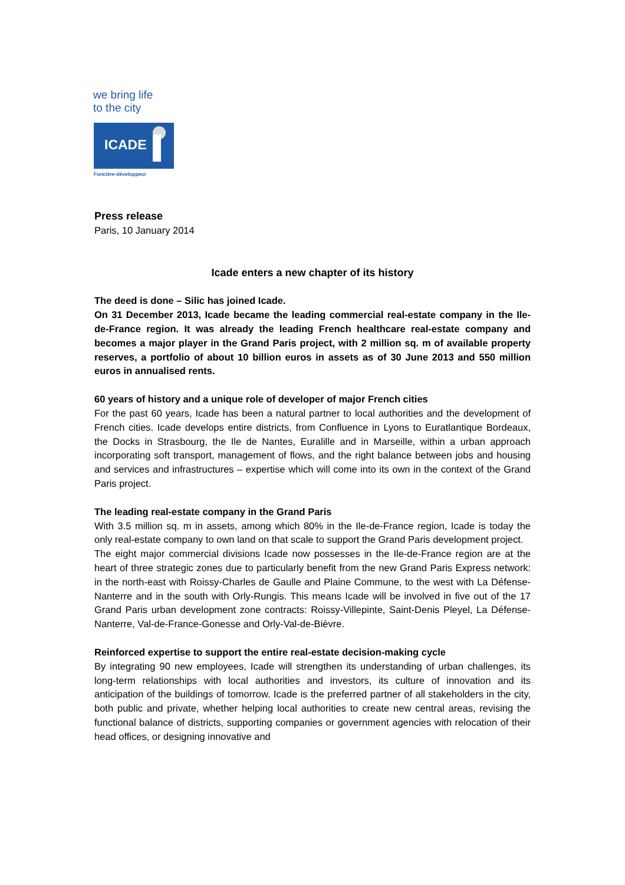we bring life
to the city
ICADE
Foncière-développeur
Press release
Paris, 10 January 2014
Icade enters a new chapter of its history
The deed is done – Silic has joined Icade.
On 31 December 2013, Icade became the leading commercial real-estate company in the Ile-de-France region. It was already the leading French healthcare real-estate company and becomes a major player in the Grand Paris project, with 2 million sq. m of available property reserves, a portfolio of about 10 billion euros in assets as of 30 June 2013 and 550 million euros in annualised rents.
60 years of history and a unique role of developer of major French cities
For the past 60 years, Icade has been a natural partner to local authorities and the development of French cities. Icade develops entire districts, from Confluence in Lyons to Euratlantique Bordeaux, the Docks in Strasbourg, the Ile de Nantes, Euralille and in Marseille, within a urban approach incorporating soft transport, management of flows, and the right balance between jobs and housing and services and infrastructures – expertise which will come into its own in the context of the Grand Paris project.
The leading real-estate company in the Grand Paris
With 3.5 million sq. m in assets, among which 80% in the Ile-de-France region, Icade is today the only real-estate company to own land on that scale to support the Grand Paris development project.
The eight major commercial divisions Icade now possesses in the Ile-de-France region are at the heart of three strategic zones due to particularly benefit from the new Grand Paris Express network: in the north-east with Roissy-Charles de Gaulle and Plaine Commune, to the west with La Défense-Nanterre and in the south with Orly-Rungis. This means Icade will be involved in five out of the 17 Grand Paris urban development zone contracts: Roissy-Villepinte, Saint-Denis Pleyel, La Défense-Nanterre, Val-de-France-Gonesse and Orly-Val-de-Bièvre.
Reinforced expertise to support the entire real-estate decision-making cycle
By integrating 90 new employees, Icade will strengthen its understanding of urban challenges, its long-term relationships with local authorities and investors, its culture of innovation and its anticipation of the buildings of tomorrow. Icade is the preferred partner of all stakeholders in the city, both public and private, whether helping local authorities to create new central areas, revising the functional balance of districts, supporting companies or government agencies with relocation of their head offices, or designing innovative and